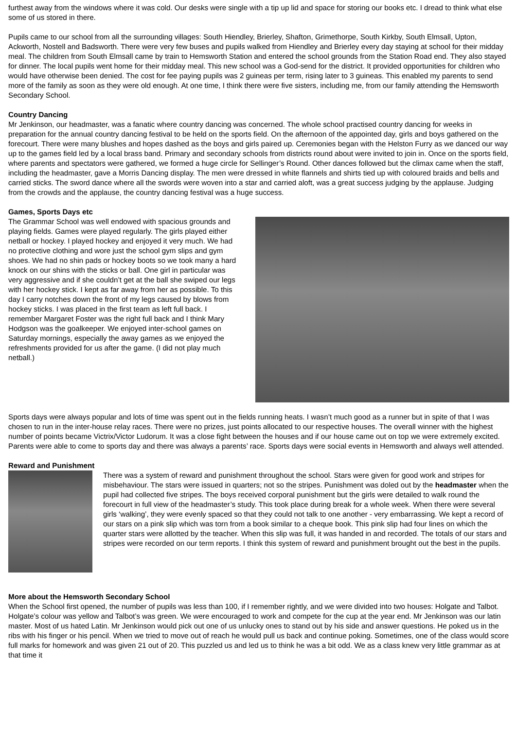furthest away from the windows where it was cold. Our desks were single with a tip up lid and space for storing our books etc. I dread to think what else some of us stored in there.
Pupils came to our school from all the surrounding villages: South Hiendley, Brierley, Shafton, Grimethorpe, South Kirkby, South Elmsall, Upton, Ackworth, Nostell and Badsworth. There were very few buses and pupils walked from Hiendley and Brierley every day staying at school for their midday meal. The children from South Elmsall came by train to Hemsworth Station and entered the school grounds from the Station Road end. They also stayed for dinner. The local pupils went home for their midday meal. This new school was a God-send for the district. It provided opportunities for children who would have otherwise been denied. The cost for fee paying pupils was 2 guineas per term, rising later to 3 guineas. This enabled my parents to send more of the family as soon as they were old enough. At one time, I think there were five sisters, including me, from our family attending the Hemsworth Secondary School.
Country Dancing
Mr Jenkinson, our headmaster, was a fanatic where country dancing was concerned. The whole school practised country dancing for weeks in preparation for the annual country dancing festival to be held on the sports field. On the afternoon of the appointed day, girls and boys gathered on the forecourt. There were many blushes and hopes dashed as the boys and girls paired up. Ceremonies began with the Helston Furry as we danced our way up to the games field led by a local brass band. Primary and secondary schools from districts round about were invited to join in. Once on the sports field, where parents and spectators were gathered, we formed a huge circle for Sellinger’s Round. Other dances followed but the climax came when the staff, including the headmaster, gave a Morris Dancing display. The men were dressed in white flannels and shirts tied up with coloured braids and bells and carried sticks. The sword dance where all the swords were woven into a star and carried aloft, was a great success judging by the applause. Judging from the crowds and the applause, the country dancing festival was a huge success.
Games, Sports Days etc
The Grammar School was well endowed with spacious grounds and playing fields. Games were played regularly. The girls played either netball or hockey. I played hockey and enjoyed it very much. We had no protective clothing and wore just the school gym slips and gym shoes. We had no shin pads or hockey boots so we took many a hard knock on our shins with the sticks or ball. One girl in particular was very aggressive and if she couldn’t get at the ball she swiped our legs with her hockey stick. I kept as far away from her as possible. To this day I carry notches down the front of my legs caused by blows from hockey sticks. I was placed in the first team as left full back. I remember Margaret Foster was the right full back and I think Mary Hodgson was the goalkeeper. We enjoyed inter-school games on Saturday mornings, especially the away games as we enjoyed the refreshments provided for us after the game. (I did not play much netball.)
Sports days were always popular and lots of time was spent out in the fields running heats. I wasn’t much good as a runner but in spite of that I was chosen to run in the inter-house relay races. There were no prizes, just points allocated to our respective houses. The overall winner with the highest number of points became Victrix/Victor Ludorum. It was a close fight between the houses and if our house came out on top we were extremely excited. Parents were able to come to sports day and there was always a parents’ race. Sports days were social events in Hemsworth and always well attended.
Reward and Punishment
There was a system of reward and punishment throughout the school. Stars were given for good work and stripes for misbehaviour. The stars were issued in quarters; not so the stripes. Punishment was doled out by the headmaster when the pupil had collected five stripes. The boys received corporal punishment but the girls were detailed to walk round the forecourt in full view of the headmaster’s study. This took place during break for a whole week. When there were several girls ‘walking’, they were evenly spaced so that they could not talk to one another - very embarrassing. We kept a record of our stars on a pink slip which was torn from a book similar to a cheque book. This pink slip had four lines on which the quarter stars were allotted by the teacher. When this slip was full, it was handed in and recorded. The totals of our stars and stripes were recorded on our term reports. I think this system of reward and punishment brought out the best in the pupils.
More about the Hemsworth Secondary School
When the School first opened, the number of pupils was less than 100, if I remember rightly, and we were divided into two houses: Holgate and Talbot. Holgate’s colour was yellow and Talbot’s was green. We were encouraged to work and compete for the cup at the year end. Mr Jenkinson was our latin master. Most of us hated Latin. Mr Jenkinson would pick out one of us unlucky ones to stand out by his side and answer questions. He poked us in the ribs with his finger or his pencil. When we tried to move out of reach he would pull us back and continue poking. Sometimes, one of the class would score full marks for homework and was given 21 out of 20. This puzzled us and led us to think he was a bit odd. We as a class knew very little grammar as at that time it